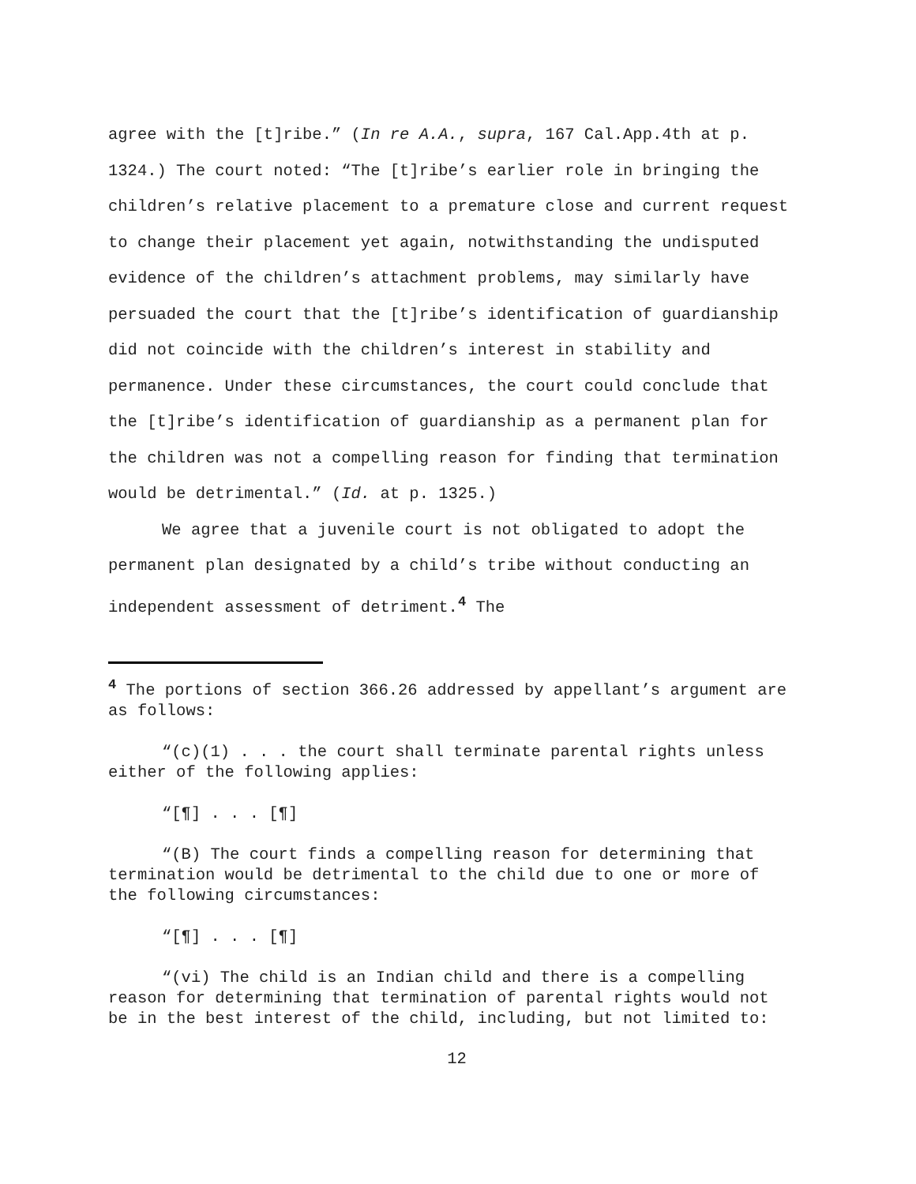agree with the [t]ribe.” (In re A.A., supra, 167 Cal.App.4th at p. 1324.) The court noted: “The [t]ribe’s earlier role in bringing the children’s relative placement to a premature close and current request to change their placement yet again, notwithstanding the undisputed evidence of the children’s attachment problems, may similarly have persuaded the court that the [t]ribe’s identification of guardianship did not coincide with the children’s interest in stability and permanence. Under these circumstances, the court could conclude that the [t]ribe’s identification of guardianship as a permanent plan for the children was not a compelling reason for finding that termination would be detrimental.” (Id. at p. 1325.)
We agree that a juvenile court is not obligated to adopt the permanent plan designated by a child’s tribe without conducting an independent assessment of detriment.<sup>4</sup> The
<sup>4</sup> The portions of section 366.26 addressed by appellant’s argument are as follows:
“(c)(1) . . . the court shall terminate parental rights unless either of the following applies:
“[¶] . . . [¶]
“(B) The court finds a compelling reason for determining that termination would be detrimental to the child due to one or more of the following circumstances:
“[¶] . . . [¶]
“(vi) The child is an Indian child and there is a compelling reason for determining that termination of parental rights would not be in the best interest of the child, including, but not limited to:
12